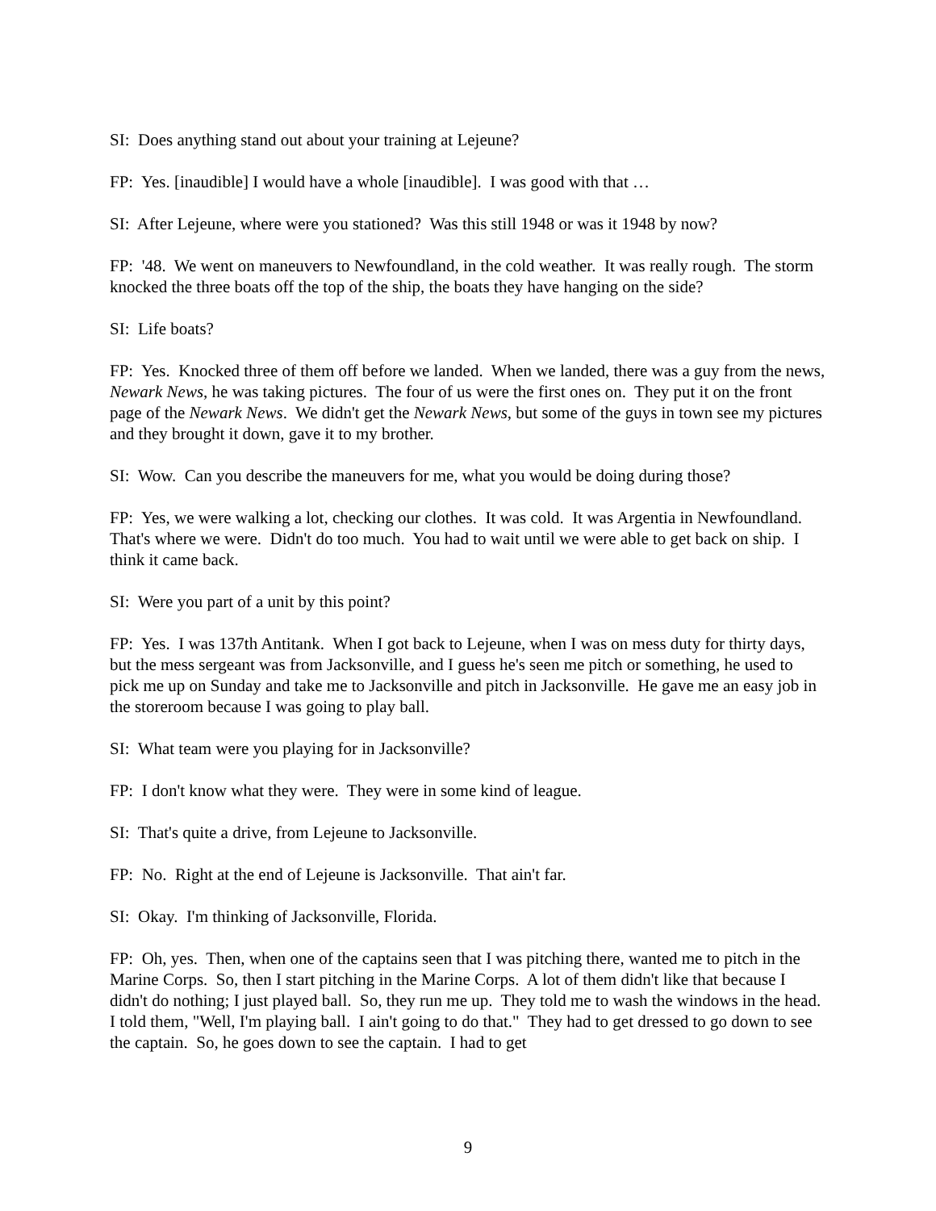SI: Does anything stand out about your training at Lejeune?
FP: Yes. [inaudible] I would have a whole [inaudible]. I was good with that …
SI: After Lejeune, where were you stationed? Was this still 1948 or was it 1948 by now?
FP: '48. We went on maneuvers to Newfoundland, in the cold weather. It was really rough. The storm knocked the three boats off the top of the ship, the boats they have hanging on the side?
SI: Life boats?
FP: Yes. Knocked three of them off before we landed. When we landed, there was a guy from the news, Newark News, he was taking pictures. The four of us were the first ones on. They put it on the front page of the Newark News. We didn't get the Newark News, but some of the guys in town see my pictures and they brought it down, gave it to my brother.
SI: Wow. Can you describe the maneuvers for me, what you would be doing during those?
FP: Yes, we were walking a lot, checking our clothes. It was cold. It was Argentia in Newfoundland. That's where we were. Didn't do too much. You had to wait until we were able to get back on ship. I think it came back.
SI: Were you part of a unit by this point?
FP: Yes. I was 137th Antitank. When I got back to Lejeune, when I was on mess duty for thirty days, but the mess sergeant was from Jacksonville, and I guess he's seen me pitch or something, he used to pick me up on Sunday and take me to Jacksonville and pitch in Jacksonville. He gave me an easy job in the storeroom because I was going to play ball.
SI: What team were you playing for in Jacksonville?
FP: I don't know what they were. They were in some kind of league.
SI: That's quite a drive, from Lejeune to Jacksonville.
FP: No. Right at the end of Lejeune is Jacksonville. That ain't far.
SI: Okay. I'm thinking of Jacksonville, Florida.
FP: Oh, yes. Then, when one of the captains seen that I was pitching there, wanted me to pitch in the Marine Corps. So, then I start pitching in the Marine Corps. A lot of them didn't like that because I didn't do nothing; I just played ball. So, they run me up. They told me to wash the windows in the head. I told them, "Well, I'm playing ball. I ain't going to do that." They had to get dressed to go down to see the captain. So, he goes down to see the captain. I had to get
9